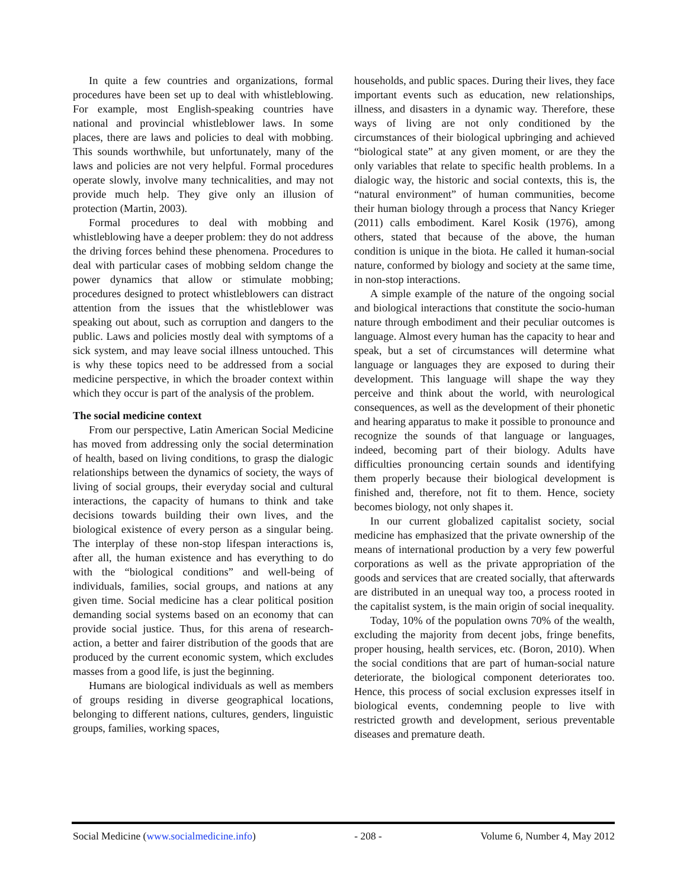In quite a few countries and organizations, formal procedures have been set up to deal with whistleblowing. For example, most English-speaking countries have national and provincial whistleblower laws. In some places, there are laws and policies to deal with mobbing. This sounds worthwhile, but unfortunately, many of the laws and policies are not very helpful. Formal procedures operate slowly, involve many technicalities, and may not provide much help. They give only an illusion of protection (Martin, 2003).
Formal procedures to deal with mobbing and whistleblowing have a deeper problem: they do not address the driving forces behind these phenomena. Procedures to deal with particular cases of mobbing seldom change the power dynamics that allow or stimulate mobbing; procedures designed to protect whistleblowers can distract attention from the issues that the whistleblower was speaking out about, such as corruption and dangers to the public. Laws and policies mostly deal with symptoms of a sick system, and may leave social illness untouched. This is why these topics need to be addressed from a social medicine perspective, in which the broader context within which they occur is part of the analysis of the problem.
The social medicine context
From our perspective, Latin American Social Medicine has moved from addressing only the social determination of health, based on living conditions, to grasp the dialogic relationships between the dynamics of society, the ways of living of social groups, their everyday social and cultural interactions, the capacity of humans to think and take decisions towards building their own lives, and the biological existence of every person as a singular being. The interplay of these non-stop lifespan interactions is, after all, the human existence and has everything to do with the “biological conditions” and well-being of individuals, families, social groups, and nations at any given time. Social medicine has a clear political position demanding social systems based on an economy that can provide social justice. Thus, for this arena of research-action, a better and fairer distribution of the goods that are produced by the current economic system, which excludes masses from a good life, is just the beginning.
Humans are biological individuals as well as members of groups residing in diverse geographical locations, belonging to different nations, cultures, genders, linguistic groups, families, working spaces,
households, and public spaces. During their lives, they face important events such as education, new relationships, illness, and disasters in a dynamic way. Therefore, these ways of living are not only conditioned by the circumstances of their biological upbringing and achieved “biological state” at any given moment, or are they the only variables that relate to specific health problems. In a dialogic way, the historic and social contexts, this is, the “natural environment” of human communities, become their human biology through a process that Nancy Krieger (2011) calls embodiment. Karel Kosik (1976), among others, stated that because of the above, the human condition is unique in the biota. He called it human-social nature, conformed by biology and society at the same time, in non-stop interactions.
A simple example of the nature of the ongoing social and biological interactions that constitute the socio-human nature through embodiment and their peculiar outcomes is language. Almost every human has the capacity to hear and speak, but a set of circumstances will determine what language or languages they are exposed to during their development. This language will shape the way they perceive and think about the world, with neurological consequences, as well as the development of their phonetic and hearing apparatus to make it possible to pronounce and recognize the sounds of that language or languages, indeed, becoming part of their biology. Adults have difficulties pronouncing certain sounds and identifying them properly because their biological development is finished and, therefore, not fit to them. Hence, society becomes biology, not only shapes it.
In our current globalized capitalist society, social medicine has emphasized that the private ownership of the means of international production by a very few powerful corporations as well as the private appropriation of the goods and services that are created socially, that afterwards are distributed in an unequal way too, a process rooted in the capitalist system, is the main origin of social inequality.
Today, 10% of the population owns 70% of the wealth, excluding the majority from decent jobs, fringe benefits, proper housing, health services, etc. (Boron, 2010). When the social conditions that are part of human-social nature deteriorate, the biological component deteriorates too. Hence, this process of social exclusion expresses itself in biological events, condemning people to live with restricted growth and development, serious preventable diseases and premature death.
Social Medicine (www.socialmedicine.info) - 208 - Volume 6, Number 4, May 2012